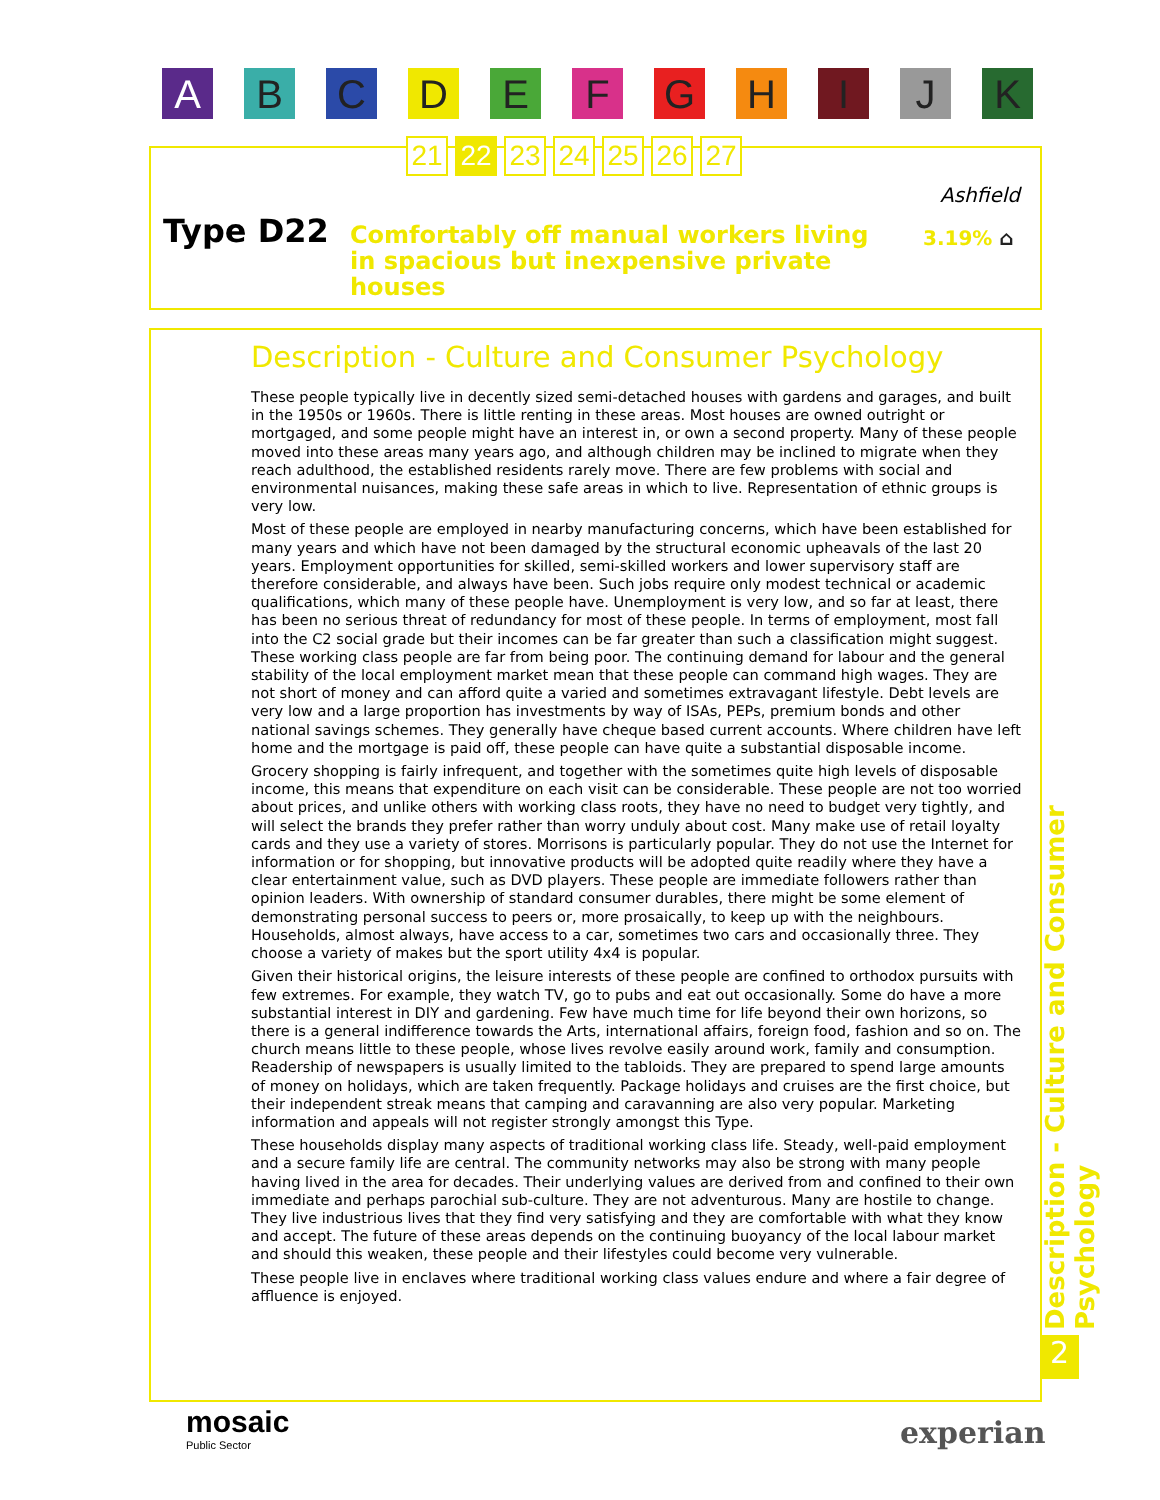A B C D E F G H I J K
21 22 23 24 25 26 27
Type D22
Comfortably off manual workers living in spacious but inexpensive private houses
Ashfield
3.19% ⌂
Description - Culture and Consumer Psychology
These people typically live in decently sized semi-detached houses with gardens and garages, and built in the 1950s or 1960s. There is little renting in these areas. Most houses are owned outright or mortgaged, and some people might have an interest in, or own a second property. Many of these people moved into these areas many years ago, and although children may be inclined to migrate when they reach adulthood, the established residents rarely move. There are few problems with social and environmental nuisances, making these safe areas in which to live. Representation of ethnic groups is very low.
Most of these people are employed in nearby manufacturing concerns, which have been established for many years and which have not been damaged by the structural economic upheavals of the last 20 years. Employment opportunities for skilled, semi-skilled workers and lower supervisory staff are therefore considerable, and always have been. Such jobs require only modest technical or academic qualifications, which many of these people have. Unemployment is very low, and so far at least, there has been no serious threat of redundancy for most of these people. In terms of employment, most fall into the C2 social grade but their incomes can be far greater than such a classification might suggest. These working class people are far from being poor. The continuing demand for labour and the general stability of the local employment market mean that these people can command high wages. They are not short of money and can afford quite a varied and sometimes extravagant lifestyle. Debt levels are very low and a large proportion has investments by way of ISAs, PEPs, premium bonds and other national savings schemes. They generally have cheque based current accounts. Where children have left home and the mortgage is paid off, these people can have quite a substantial disposable income.
Grocery shopping is fairly infrequent, and together with the sometimes quite high levels of disposable income, this means that expenditure on each visit can be considerable. These people are not too worried about prices, and unlike others with working class roots, they have no need to budget very tightly, and will select the brands they prefer rather than worry unduly about cost. Many make use of retail loyalty cards and they use a variety of stores. Morrisons is particularly popular. They do not use the Internet for information or for shopping, but innovative products will be adopted quite readily where they have a clear entertainment value, such as DVD players. These people are immediate followers rather than opinion leaders. With ownership of standard consumer durables, there might be some element of demonstrating personal success to peers or, more prosaically, to keep up with the neighbours. Households, almost always, have access to a car, sometimes two cars and occasionally three. They choose a variety of makes but the sport utility 4x4 is popular.
Given their historical origins, the leisure interests of these people are confined to orthodox pursuits with few extremes. For example, they watch TV, go to pubs and eat out occasionally. Some do have a more substantial interest in DIY and gardening. Few have much time for life beyond their own horizons, so there is a general indifference towards the Arts, international affairs, foreign food, fashion and so on. The church means little to these people, whose lives revolve easily around work, family and consumption. Readership of newspapers is usually limited to the tabloids. They are prepared to spend large amounts of money on holidays, which are taken frequently. Package holidays and cruises are the first choice, but their independent streak means that camping and caravanning are also very popular. Marketing information and appeals will not register strongly amongst this Type.
These households display many aspects of traditional working class life. Steady, well-paid employment and a secure family life are central. The community networks may also be strong with many people having lived in the area for decades. Their underlying values are derived from and confined to their own immediate and perhaps parochial sub-culture. They are not adventurous. Many are hostile to change. They live industrious lives that they find very satisfying and they are comfortable with what they know and accept. The future of these areas depends on the continuing buoyancy of the local labour market and should this weaken, these people and their lifestyles could become very vulnerable.
These people live in enclaves where traditional working class values endure and where a fair degree of affluence is enjoyed.
Description - Culture and Consumer Psychology
2
mosaic
Public Sector
experian